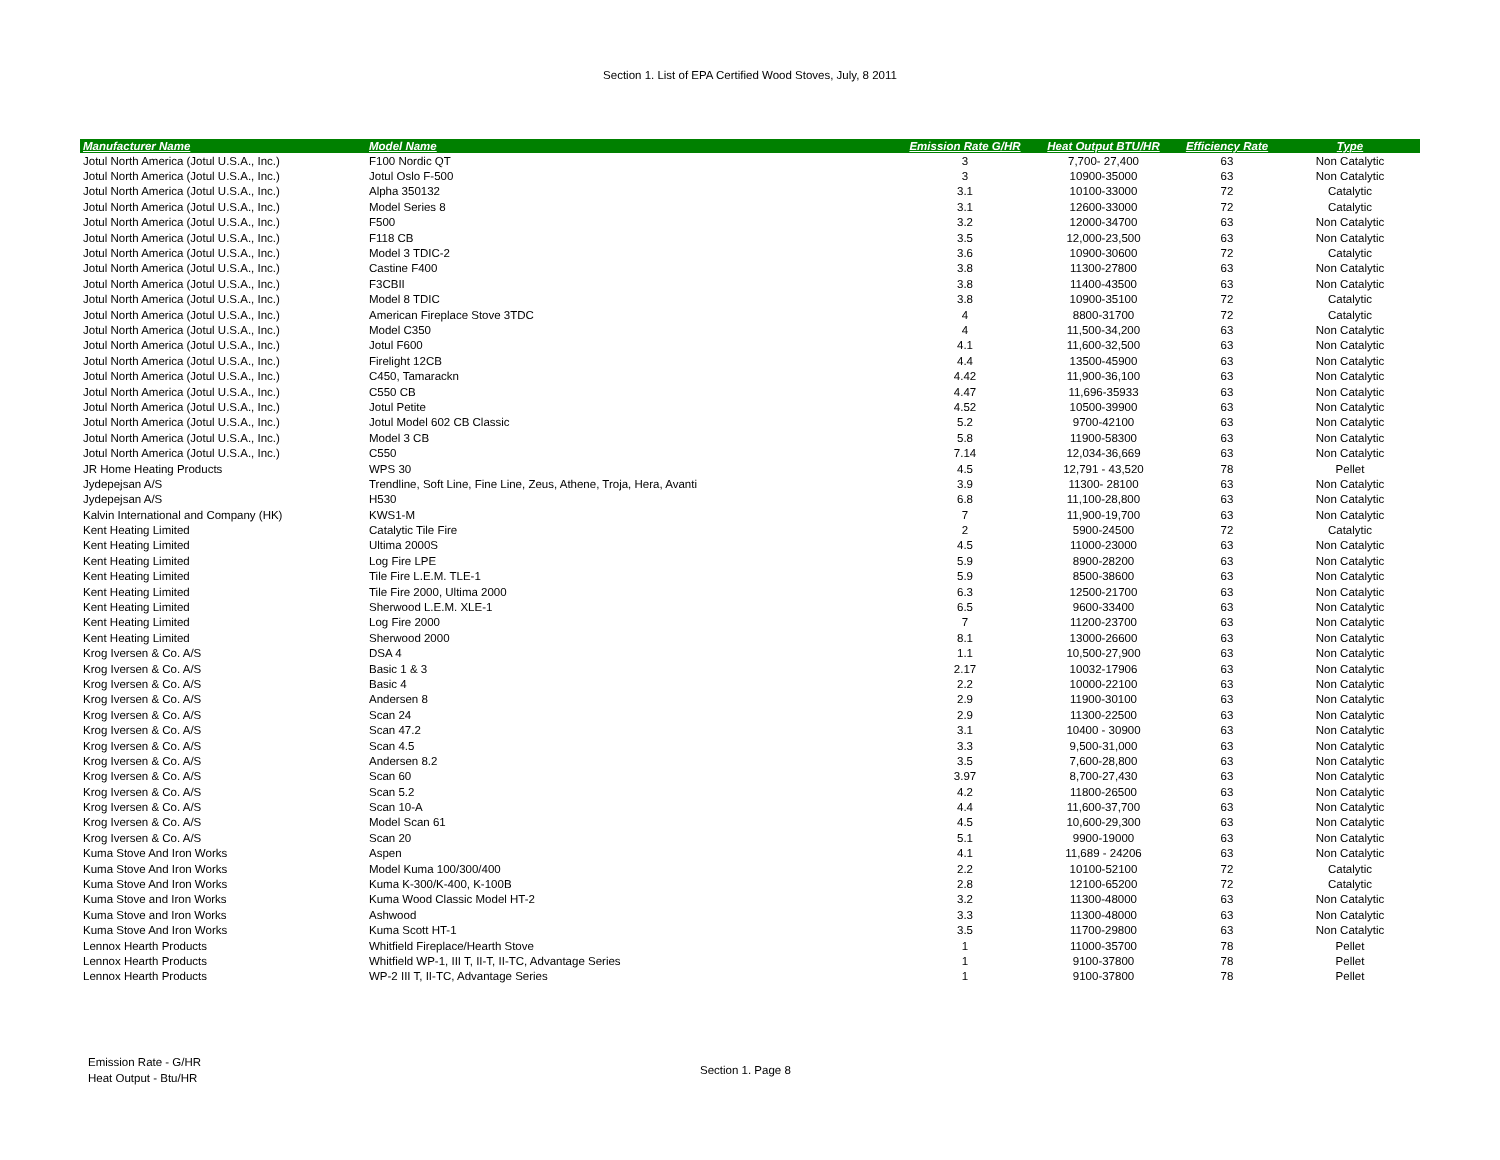Section 1. List of EPA Certified Wood Stoves, July, 8 2011
| Manufacturer Name | Model Name | Emission Rate G/HR | Heat Output BTU/HR | Efficiency Rate | Type |
| --- | --- | --- | --- | --- | --- |
| Jotul North America (Jotul U.S.A., Inc.) | F100 Nordic QT | 3 | 7,700- 27,400 | 63 | Non Catalytic |
| Jotul North America (Jotul U.S.A., Inc.) | Jotul Oslo F-500 | 3 | 10900-35000 | 63 | Non Catalytic |
| Jotul North America (Jotul U.S.A., Inc.) | Alpha 350132 | 3.1 | 10100-33000 | 72 | Catalytic |
| Jotul North America (Jotul U.S.A., Inc.) | Model Series 8 | 3.1 | 12600-33000 | 72 | Catalytic |
| Jotul North America (Jotul U.S.A., Inc.) | F500 | 3.2 | 12000-34700 | 63 | Non Catalytic |
| Jotul North America (Jotul U.S.A., Inc.) | F118 CB | 3.5 | 12,000-23,500 | 63 | Non Catalytic |
| Jotul North America (Jotul U.S.A., Inc.) | Model 3 TDIC-2 | 3.6 | 10900-30600 | 72 | Catalytic |
| Jotul North America (Jotul U.S.A., Inc.) | Castine F400 | 3.8 | 11300-27800 | 63 | Non Catalytic |
| Jotul North America (Jotul U.S.A., Inc.) | F3CBII | 3.8 | 11400-43500 | 63 | Non Catalytic |
| Jotul North America (Jotul U.S.A., Inc.) | Model 8 TDIC | 3.8 | 10900-35100 | 72 | Catalytic |
| Jotul North America (Jotul U.S.A., Inc.) | American Fireplace Stove 3TDC | 4 | 8800-31700 | 72 | Catalytic |
| Jotul North America (Jotul U.S.A., Inc.) | Model C350 | 4 | 11,500-34,200 | 63 | Non Catalytic |
| Jotul North America (Jotul U.S.A., Inc.) | Jotul F600 | 4.1 | 11,600-32,500 | 63 | Non Catalytic |
| Jotul North America (Jotul U.S.A., Inc.) | Firelight 12CB | 4.4 | 13500-45900 | 63 | Non Catalytic |
| Jotul North America (Jotul U.S.A., Inc.) | C450, Tamarackn | 4.42 | 11,900-36,100 | 63 | Non Catalytic |
| Jotul North America (Jotul U.S.A., Inc.) | C550 CB | 4.47 | 11,696-35933 | 63 | Non Catalytic |
| Jotul North America (Jotul U.S.A., Inc.) | Jotul Petite | 4.52 | 10500-39900 | 63 | Non Catalytic |
| Jotul North America (Jotul U.S.A., Inc.) | Jotul Model 602 CB Classic | 5.2 | 9700-42100 | 63 | Non Catalytic |
| Jotul North America (Jotul U.S.A., Inc.) | Model 3 CB | 5.8 | 11900-58300 | 63 | Non Catalytic |
| Jotul North America (Jotul U.S.A., Inc.) | C550 | 7.14 | 12,034-36,669 | 63 | Non Catalytic |
| JR Home Heating Products | WPS 30 | 4.5 | 12,791 - 43,520 | 78 | Pellet |
| Jydepejsan A/S | Trendline, Soft Line, Fine Line, Zeus, Athene, Troja, Hera, Avanti | 3.9 | 11300- 28100 | 63 | Non Catalytic |
| Jydepejsan A/S | H530 | 6.8 | 11,100-28,800 | 63 | Non Catalytic |
| Kalvin International and Company (HK) | KWS1-M | 7 | 11,900-19,700 | 63 | Non Catalytic |
| Kent Heating Limited | Catalytic Tile Fire | 2 | 5900-24500 | 72 | Catalytic |
| Kent Heating Limited | Ultima 2000S | 4.5 | 11000-23000 | 63 | Non Catalytic |
| Kent Heating Limited | Log Fire LPE | 5.9 | 8900-28200 | 63 | Non Catalytic |
| Kent Heating Limited | Tile Fire L.E.M. TLE-1 | 5.9 | 8500-38600 | 63 | Non Catalytic |
| Kent Heating Limited | Tile Fire 2000, Ultima 2000 | 6.3 | 12500-21700 | 63 | Non Catalytic |
| Kent Heating Limited | Sherwood L.E.M. XLE-1 | 6.5 | 9600-33400 | 63 | Non Catalytic |
| Kent Heating Limited | Log Fire 2000 | 7 | 11200-23700 | 63 | Non Catalytic |
| Kent Heating Limited | Sherwood 2000 | 8.1 | 13000-26600 | 63 | Non Catalytic |
| Krog Iversen & Co. A/S | DSA 4 | 1.1 | 10,500-27,900 | 63 | Non Catalytic |
| Krog Iversen & Co. A/S | Basic 1 & 3 | 2.17 | 10032-17906 | 63 | Non Catalytic |
| Krog Iversen & Co. A/S | Basic 4 | 2.2 | 10000-22100 | 63 | Non Catalytic |
| Krog Iversen & Co. A/S | Andersen 8 | 2.9 | 11900-30100 | 63 | Non Catalytic |
| Krog Iversen & Co. A/S | Scan 24 | 2.9 | 11300-22500 | 63 | Non Catalytic |
| Krog Iversen & Co. A/S | Scan 47.2 | 3.1 | 10400 - 30900 | 63 | Non Catalytic |
| Krog Iversen & Co. A/S | Scan 4.5 | 3.3 | 9,500-31,000 | 63 | Non Catalytic |
| Krog Iversen & Co. A/S | Andersen 8.2 | 3.5 | 7,600-28,800 | 63 | Non Catalytic |
| Krog Iversen & Co. A/S | Scan 60 | 3.97 | 8,700-27,430 | 63 | Non Catalytic |
| Krog Iversen & Co. A/S | Scan 5.2 | 4.2 | 11800-26500 | 63 | Non Catalytic |
| Krog Iversen & Co. A/S | Scan 10-A | 4.4 | 11,600-37,700 | 63 | Non Catalytic |
| Krog Iversen & Co. A/S | Model Scan 61 | 4.5 | 10,600-29,300 | 63 | Non Catalytic |
| Krog Iversen & Co. A/S | Scan 20 | 5.1 | 9900-19000 | 63 | Non Catalytic |
| Kuma Stove And Iron Works | Aspen | 4.1 | 11,689 - 24206 | 63 | Non Catalytic |
| Kuma Stove And Iron Works | Model Kuma 100/300/400 | 2.2 | 10100-52100 | 72 | Catalytic |
| Kuma Stove And Iron Works | Kuma K-300/K-400, K-100B | 2.8 | 12100-65200 | 72 | Catalytic |
| Kuma Stove and Iron Works | Kuma Wood Classic Model HT-2 | 3.2 | 11300-48000 | 63 | Non Catalytic |
| Kuma Stove and Iron Works | Ashwood | 3.3 | 11300-48000 | 63 | Non Catalytic |
| Kuma Stove And Iron Works | Kuma Scott HT-1 | 3.5 | 11700-29800 | 63 | Non Catalytic |
| Lennox Hearth Products | Whitfield Fireplace/Hearth Stove | 1 | 11000-35700 | 78 | Pellet |
| Lennox Hearth Products | Whitfield WP-1, III T, II-T, II-TC, Advantage Series | 1 | 9100-37800 | 78 | Pellet |
| Lennox Hearth Products | WP-2 III T, II-TC, Advantage Series | 1 | 9100-37800 | 78 | Pellet |
Emission Rate - G/HR
Heat Output - Btu/HR
Section 1. Page 8